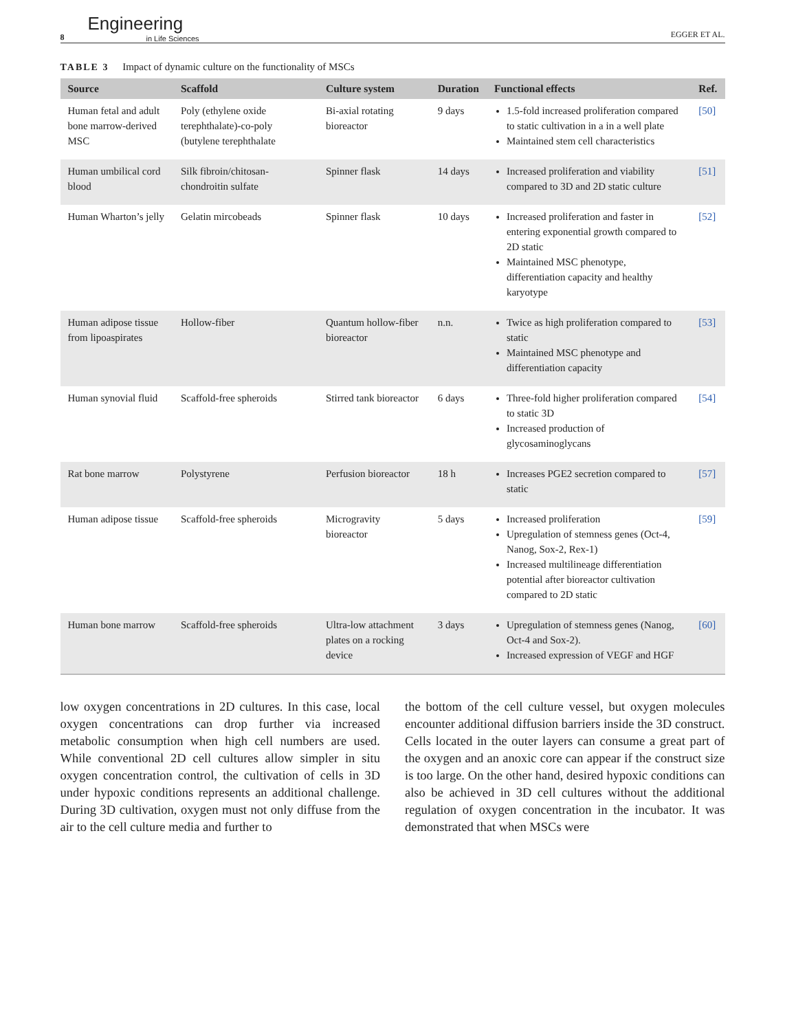8 Engineering
in Life Sciences EGGER ET AL.
TABLE 3 Impact of dynamic culture on the functionality of MSCs
| Source | Scaffold | Culture system | Duration | Functional effects | Ref. |
| --- | --- | --- | --- | --- | --- |
| Human fetal and adult bone marrow-derived MSC | Poly (ethylene oxide terephthalate)-co-poly (butylene terephthalate | Bi-axial rotating bioreactor | 9 days | 1.5-fold increased proliferation compared to static cultivation in a in a well plate Maintained stem cell characteristics | [50] |
| Human umbilical cord blood | Silk fibroin/chitosan-chondroitin sulfate | Spinner flask | 14 days | Increased proliferation and viability compared to 3D and 2D static culture | [51] |
| Human Wharton’s jelly | Gelatin mircobeads | Spinner flask | 10 days | Increased proliferation and faster in entering exponential growth compared to 2D static Maintained MSC phenotype, differentiation capacity and healthy karyotype | [52] |
| Human adipose tissue from lipoaspirates | Hollow-fiber | Quantum hollow-fiber bioreactor | n.n. | Twice as high proliferation compared to static Maintained MSC phenotype and differentiation capacity | [53] |
| Human synovial fluid | Scaffold-free spheroids | Stirred tank bioreactor | 6 days | Three-fold higher proliferation compared to static 3D Increased production of glycosaminoglycans | [54] |
| Rat bone marrow | Polystyrene | Perfusion bioreactor | 18 h | Increases PGE2 secretion compared to static | [57] |
| Human adipose tissue | Scaffold-free spheroids | Microgravity bioreactor | 5 days | Increased proliferation Upregulation of stemness genes (Oct-4, Nanog, Sox-2, Rex-1) Increased multilineage differentiation potential after bioreactor cultivation compared to 2D static | [59] |
| Human bone marrow | Scaffold-free spheroids | Ultra-low attachment plates on a rocking device | 3 days | Upregulation of stemness genes (Nanog, Oct-4 and Sox-2). Increased expression of VEGF and HGF | [60] |
low oxygen concentrations in 2D cultures. In this case, local oxygen concentrations can drop further via increased metabolic consumption when high cell numbers are used. While conventional 2D cell cultures allow simpler in situ oxygen concentration control, the cultivation of cells in 3D under hypoxic conditions represents an additional challenge. During 3D cultivation, oxygen must not only diffuse from the air to the cell culture media and further to
the bottom of the cell culture vessel, but oxygen molecules encounter additional diffusion barriers inside the 3D construct. Cells located in the outer layers can consume a great part of the oxygen and an anoxic core can appear if the construct size is too large. On the other hand, desired hypoxic conditions can also be achieved in 3D cell cultures without the additional regulation of oxygen concentration in the incubator. It was demonstrated that when MSCs were